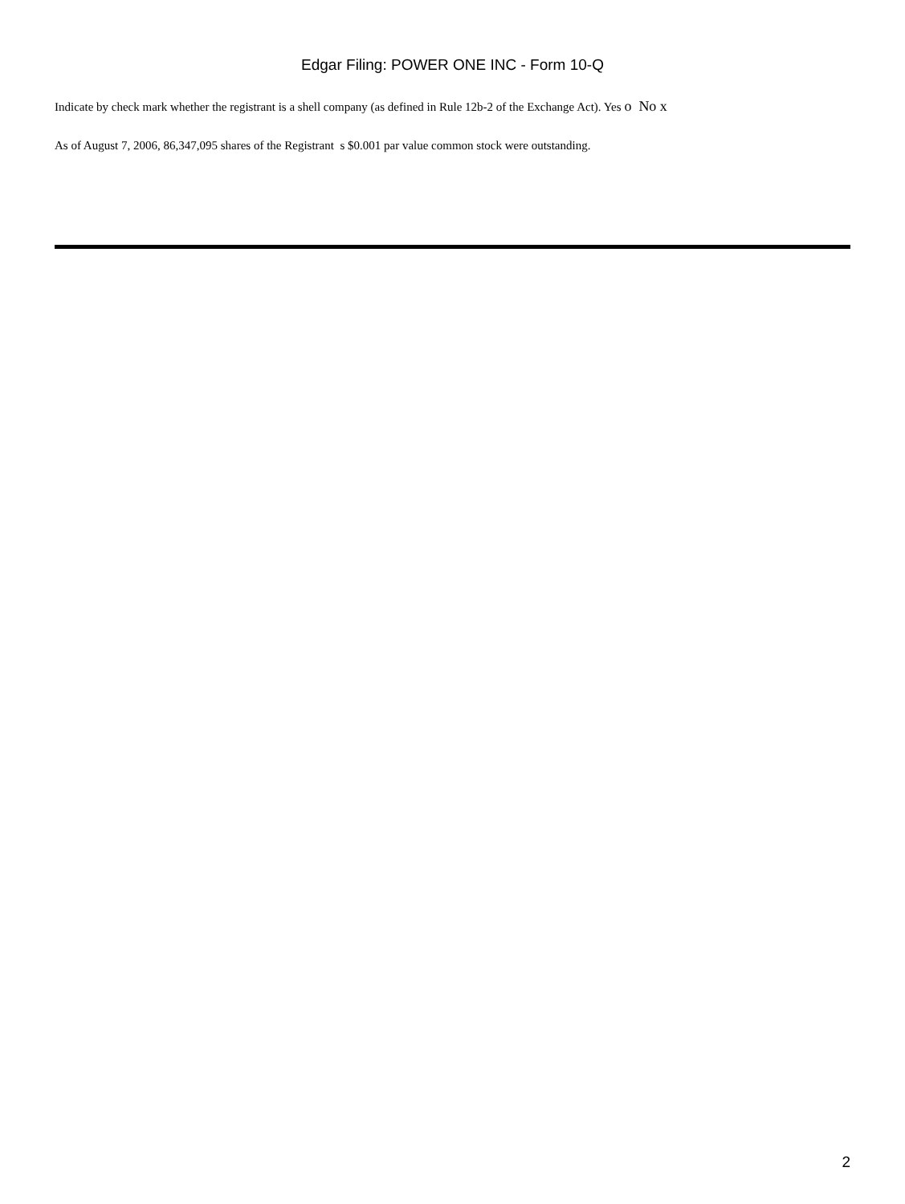Edgar Filing: POWER ONE INC - Form 10-Q
Indicate by check mark whether the registrant is a shell company (as defined in Rule 12b-2 of the Exchange Act). Yes o No x
As of August 7, 2006, 86,347,095 shares of the Registrant s $0.001 par value common stock were outstanding.
2